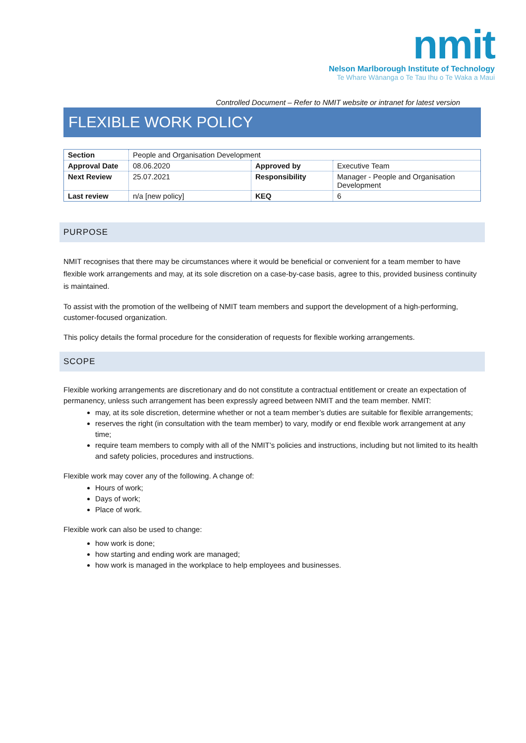nmit
Nelson Marlborough Institute of Technology
Te Whare Wānanga o Te Tau Ihu o Te Waka a Maui
Controlled Document – Refer to NMIT website or intranet for latest version
FLEXIBLE WORK POLICY
| Section | People and Organisation Development | | |
| Approval Date | 08.06.2020 | Approved by | Executive Team |
| Next Review | 25.07.2021 | Responsibility | Manager - People and Organisation Development |
| Last review | n/a [new policy] | KEQ | 6 |
PURPOSE
NMIT recognises that there may be circumstances where it would be beneficial or convenient for a team member to have flexible work arrangements and may, at its sole discretion on a case-by-case basis, agree to this, provided business continuity is maintained.
To assist with the promotion of the wellbeing of NMIT team members and support the development of a high-performing, customer-focused organization.
This policy details the formal procedure for the consideration of requests for flexible working arrangements.
SCOPE
Flexible working arrangements are discretionary and do not constitute a contractual entitlement or create an expectation of permanency, unless such arrangement has been expressly agreed between NMIT and the team member. NMIT:
may, at its sole discretion, determine whether or not a team member’s duties are suitable for flexible arrangements;
reserves the right (in consultation with the team member) to vary, modify or end flexible work arrangement at any time;
require team members to comply with all of the NMIT’s policies and instructions, including but not limited to its health and safety policies, procedures and instructions.
Flexible work may cover any of the following. A change of:
Hours of work;
Days of work;
Place of work.
Flexible work can also be used to change:
how work is done;
how starting and ending work are managed;
how work is managed in the workplace to help employees and businesses.